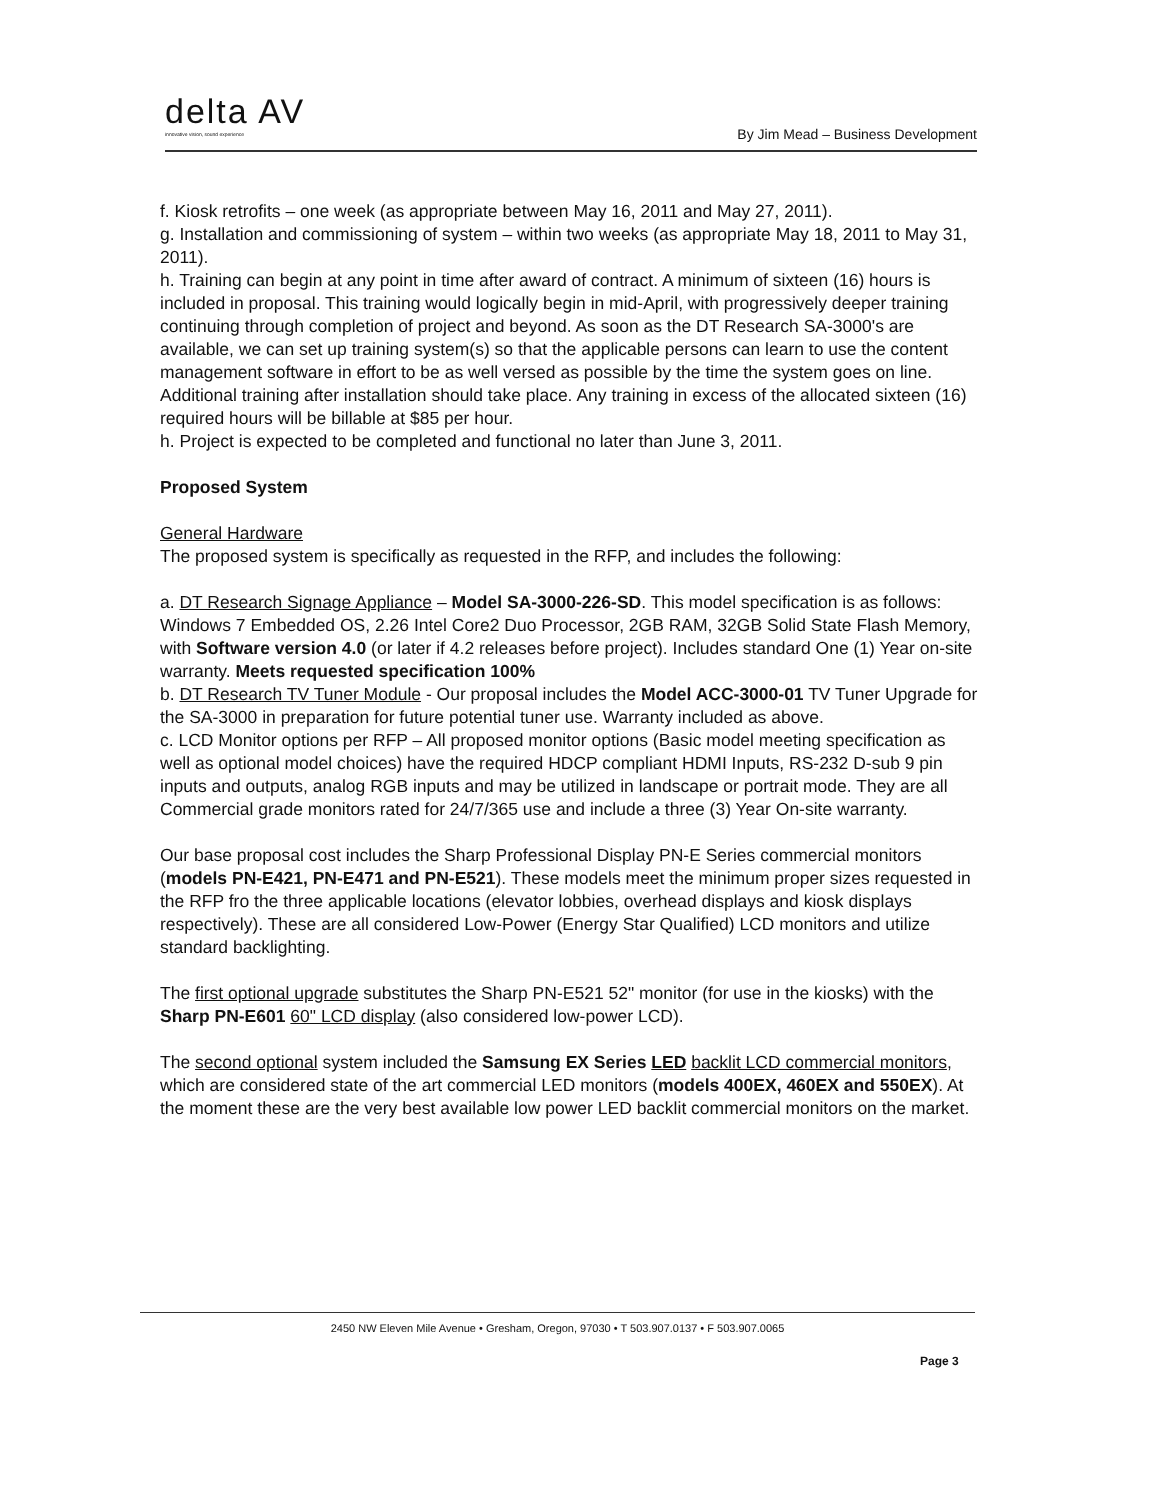delta AV
innovative vision, sound experience
By Jim Mead – Business Development
f. Kiosk retrofits – one week (as appropriate between May 16, 2011 and May 27, 2011).
g. Installation and commissioning of system – within two weeks (as appropriate May 18, 2011 to May 31, 2011).
h. Training can begin at any point in time after award of contract. A minimum of sixteen (16) hours is included in proposal. This training would logically begin in mid-April, with progressively deeper training continuing through completion of project and beyond. As soon as the DT Research SA-3000's are available, we can set up training system(s) so that the applicable persons can learn to use the content management software in effort to be as well versed as possible by the time the system goes on line. Additional training after installation should take place. Any training in excess of the allocated sixteen (16) required hours will be billable at $85 per hour.
h. Project is expected to be completed and functional no later than June 3, 2011.
Proposed System
General Hardware
The proposed system is specifically as requested in the RFP, and includes the following:
a. DT Research Signage Appliance – Model SA-3000-226-SD. This model specification is as follows: Windows 7 Embedded OS, 2.26 Intel Core2 Duo Processor, 2GB RAM, 32GB Solid State Flash Memory, with Software version 4.0 (or later if 4.2 releases before project). Includes standard One (1) Year on-site warranty. Meets requested specification 100%
b. DT Research TV Tuner Module - Our proposal includes the Model ACC-3000-01 TV Tuner Upgrade for the SA-3000 in preparation for future potential tuner use. Warranty included as above.
c. LCD Monitor options per RFP – All proposed monitor options (Basic model meeting specification as well as optional model choices) have the required HDCP compliant HDMI Inputs, RS-232 D-sub 9 pin inputs and outputs, analog RGB inputs and may be utilized in landscape or portrait mode. They are all Commercial grade monitors rated for 24/7/365 use and include a three (3) Year On-site warranty.
Our base proposal cost includes the Sharp Professional Display PN-E Series commercial monitors (models PN-E421, PN-E471 and PN-E521). These models meet the minimum proper sizes requested in the RFP fro the three applicable locations (elevator lobbies, overhead displays and kiosk displays respectively). These are all considered Low-Power (Energy Star Qualified) LCD monitors and utilize standard backlighting.
The first optional upgrade substitutes the Sharp PN-E521 52" monitor (for use in the kiosks) with the Sharp PN-E601 60" LCD display (also considered low-power LCD).
The second optional system included the Samsung EX Series LED backlit LCD commercial monitors, which are considered state of the art commercial LED monitors (models 400EX, 460EX and 550EX). At the moment these are the very best available low power LED backlit commercial monitors on the market.
2450 NW Eleven Mile Avenue • Gresham, Oregon, 97030 • T 503.907.0137 • F 503.907.0065
Page 3